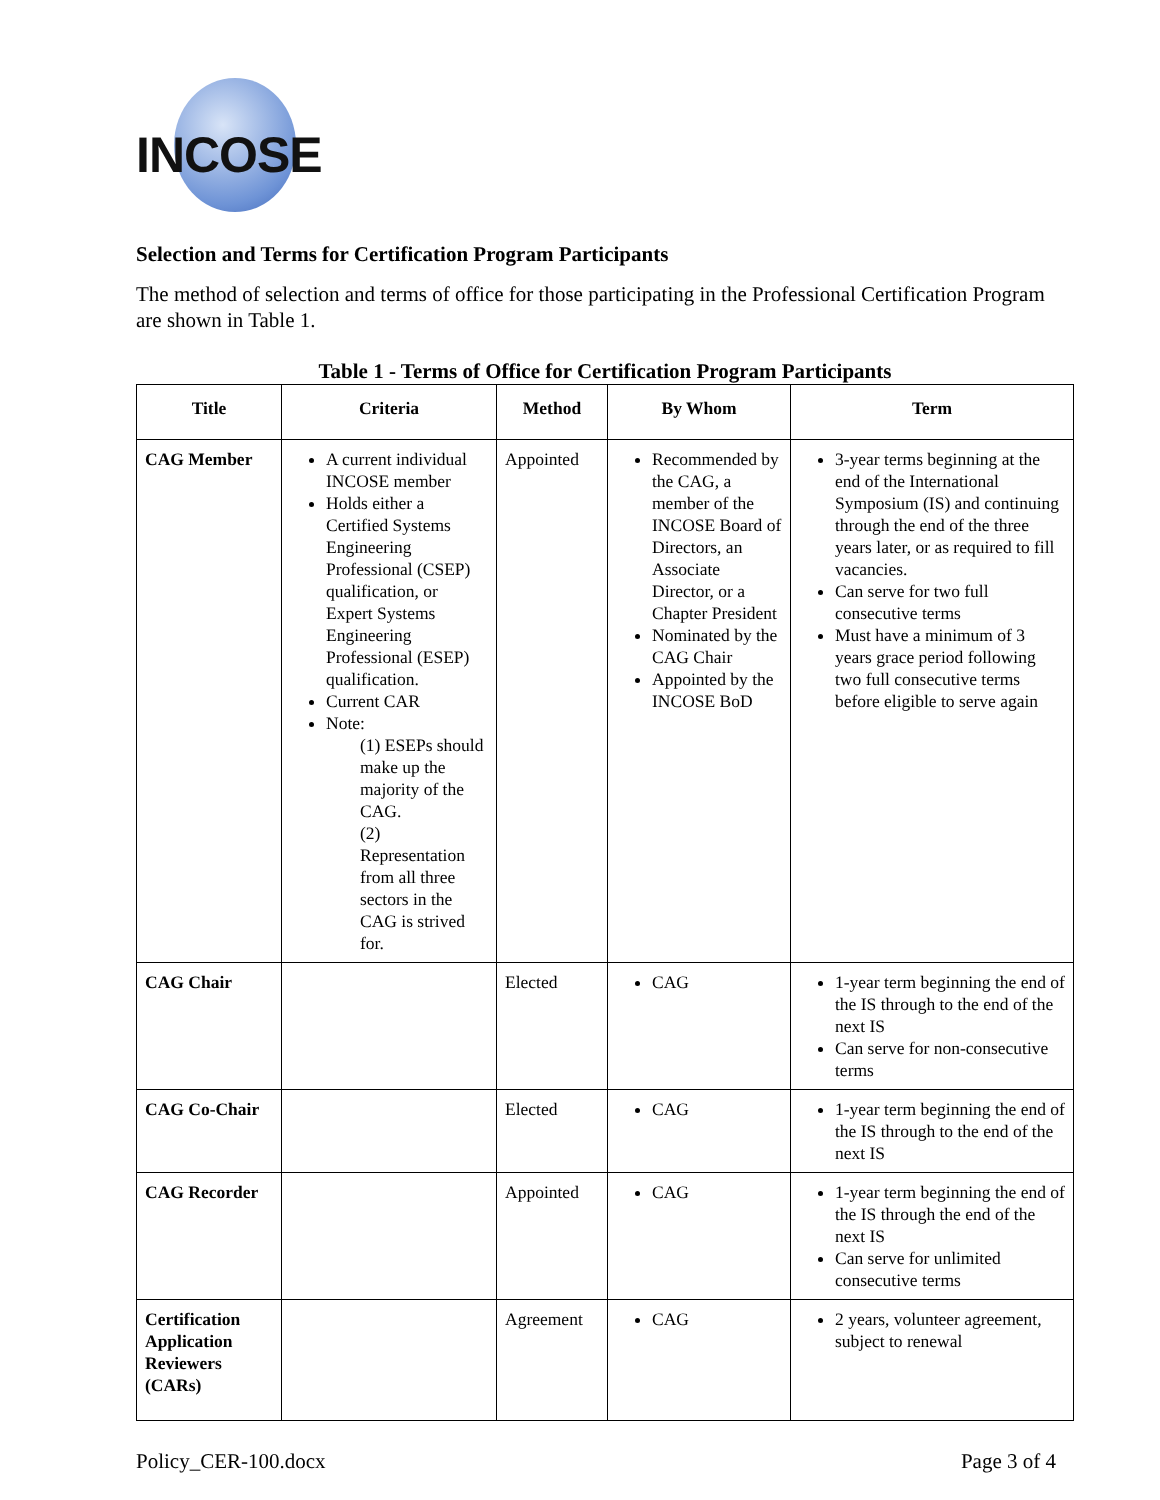INCOSE
Selection and Terms for Certification Program Participants
The method of selection and terms of office for those participating in the Professional Certification Program are shown in Table 1.
Table 1 - Terms of Office for Certification Program Participants
| Title | Criteria | Method | By Whom | Term |
| --- | --- | --- | --- | --- |
| CAG Member | A current individual INCOSE member Holds either a Certified Systems Engineering Professional (CSEP) qualification, or Expert Systems Engineering Professional (ESEP) qualification. Current CAR Note: (1) ESEPs should make up the majority of the CAG. (2) Representation from all three sectors in the CAG is strived for. | Appointed | Recommended by the CAG, a member of the INCOSE Board of Directors, an Associate Director, or a Chapter President Nominated by the CAG Chair Appointed by the INCOSE BoD | 3-year terms beginning at the end of the International Symposium (IS) and continuing through the end of the three years later, or as required to fill vacancies. Can serve for two full consecutive terms Must have a minimum of 3 years grace period following two full consecutive terms before eligible to serve again |
| CAG Chair | | Elected | CAG | 1-year term beginning the end of the IS through to the end of the next IS Can serve for non-consecutive terms |
| CAG Co-Chair | | Elected | CAG | 1-year term beginning the end of the IS through to the end of the next IS |
| CAG Recorder | | Appointed | CAG | 1-year term beginning the end of the IS through the end of the next IS Can serve for unlimited consecutive terms |
| Certification Application Reviewers (CARs) | | Agreement | CAG | 2 years, volunteer agreement, subject to renewal |
Policy_CER-100.docx Page 3 of 4